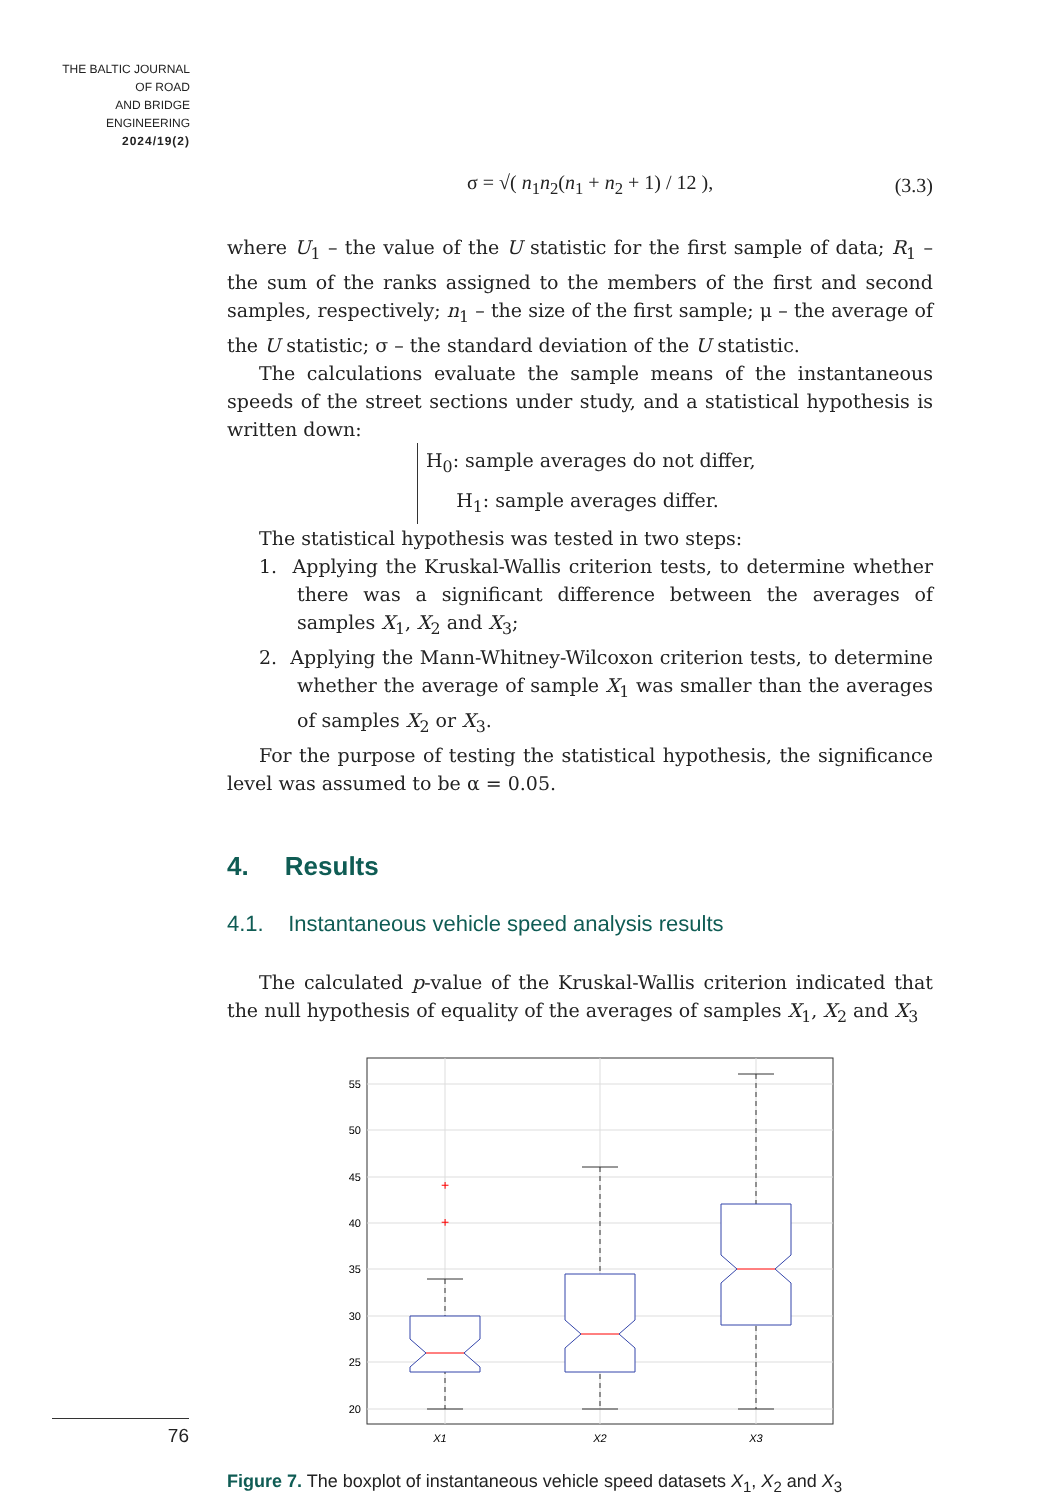THE BALTIC JOURNAL
OF ROAD
AND BRIDGE
ENGINEERING
2024/19(2)
σ = √( n<sub>1</sub>n<sub>2</sub>(n<sub>1</sub> + n<sub>2</sub> + 1) / 12 ), (3.3)
where U<sub>1</sub> – the value of the U statistic for the first sample of data; R<sub>1</sub> – the sum of the ranks assigned to the members of the first and second samples, respectively; n<sub>1</sub> – the size of the first sample; μ – the average of the U statistic; σ – the standard deviation of the U statistic.
The calculations evaluate the sample means of the instantaneous speeds of the street sections under study, and a statistical hypothesis is written down:
H<sub>0</sub>: sample averages do not differ,
H<sub>1</sub>: sample averages differ.
The statistical hypothesis was tested in two steps:
1. Applying the Kruskal-Wallis criterion tests, to determine whether there was a significant difference between the averages of samples X<sub>1</sub>, X<sub>2</sub> and X<sub>3</sub>;
2. Applying the Mann-Whitney-Wilcoxon criterion tests, to determine whether the average of sample X<sub>1</sub> was smaller than the averages of samples X<sub>2</sub> or X<sub>3</sub>.
For the purpose of testing the statistical hypothesis, the significance level was assumed to be α = 0.05.
4. Results
4.1. Instantaneous vehicle speed analysis results
The calculated p-value of the Kruskal-Wallis criterion indicated that the null hypothesis of equality of the averages of samples X<sub>1</sub>, X<sub>2</sub> and X<sub>3</sub>
55
50
45
40
35
30
25
20
X1
X2
X3
+
+
Figure 7. The boxplot of instantaneous vehicle speed datasets X<sub>1</sub>, X<sub>2</sub> and X<sub>3</sub>
76